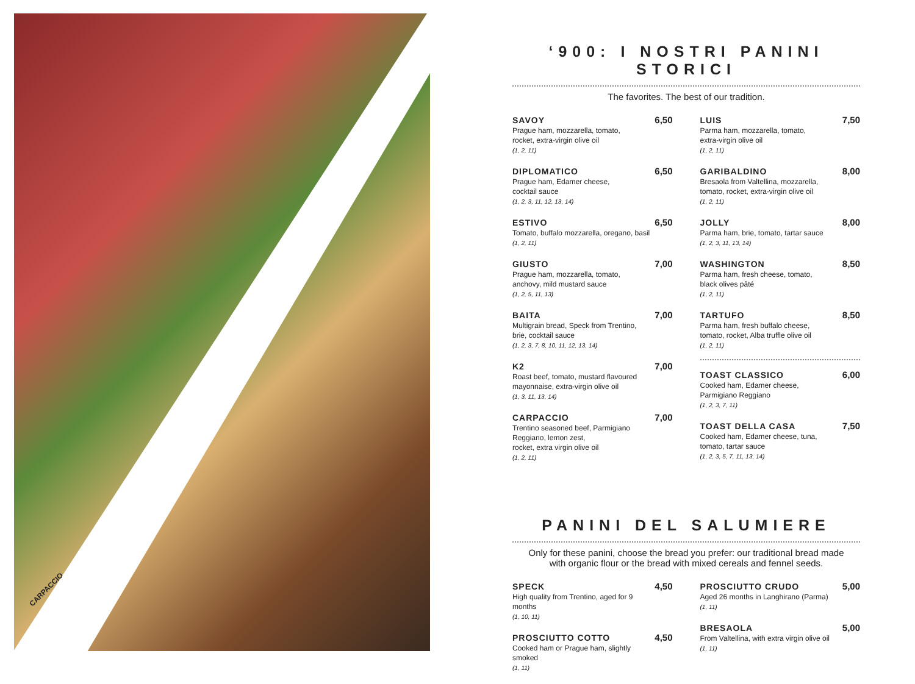CARPACCIO
‘900: I NOSTRI PANINI STORICI
The favorites. The best of our tradition.
SAVOY
Prague ham, mozzarella, tomato,
rocket, extra-virgin olive oil
(1, 2, 11)
6,50
DIPLOMATICO
Prague ham, Edamer cheese,
cocktail sauce
(1, 2, 3, 11, 12, 13, 14)
6,50
ESTIVO
Tomato, buffalo mozzarella, oregano, basil
(1, 2, 11)
6,50
GIUSTO
Prague ham, mozzarella, tomato,
anchovy, mild mustard sauce
(1, 2, 5, 11, 13)
7,00
BAITA
Multigrain bread, Speck from Trentino,
brie, cocktail sauce
(1, 2, 3, 7, 8, 10, 11, 12, 13, 14)
7,00
K2
Roast beef, tomato, mustard flavoured
mayonnaise, extra-virgin olive oil
(1, 3, 11, 13, 14)
7,00
CARPACCIO
Trentino seasoned beef, Parmigiano
Reggiano, lemon zest,
rocket, extra virgin olive oil
(1, 2, 11)
7,00
LUIS
Parma ham, mozzarella, tomato,
extra-virgin olive oil
(1, 2, 11)
7,50
GARIBALDINO
Bresaola from Valtellina, mozzarella,
tomato, rocket, extra-virgin olive oil
(1, 2, 11)
8,00
JOLLY
Parma ham, brie, tomato, tartar sauce
(1, 2, 3, 11, 13, 14)
8,00
WASHINGTON
Parma ham, fresh cheese, tomato,
black olives pâté
(1, 2, 11)
8,50
TARTUFO
Parma ham, fresh buffalo cheese,
tomato, rocket, Alba truffle olive oil
(1, 2, 11)
8,50
TOAST CLASSICO
Cooked ham, Edamer cheese,
Parmigiano Reggiano
(1, 2, 3, 7, 11)
6,00
TOAST DELLA CASA
Cooked ham, Edamer cheese, tuna,
tomato, tartar sauce
(1, 2, 3, 5, 7, 11, 13, 14)
7,50
PANINI DEL SALUMIERE
Only for these panini, choose the bread you prefer: our traditional bread made
with organic flour or the bread with mixed cereals and fennel seeds.
SPECK
High quality from Trentino, aged for 9 months
(1, 10, 11)
4,50
PROSCIUTTO COTTO
Cooked ham or Prague ham, slightly smoked
(1, 11)
4,50
PROSCIUTTO CRUDO
Aged 26 months in Langhirano (Parma)
(1, 11)
5,00
BRESAOLA
From Valtellina, with extra virgin olive oil
(1, 11)
5,00